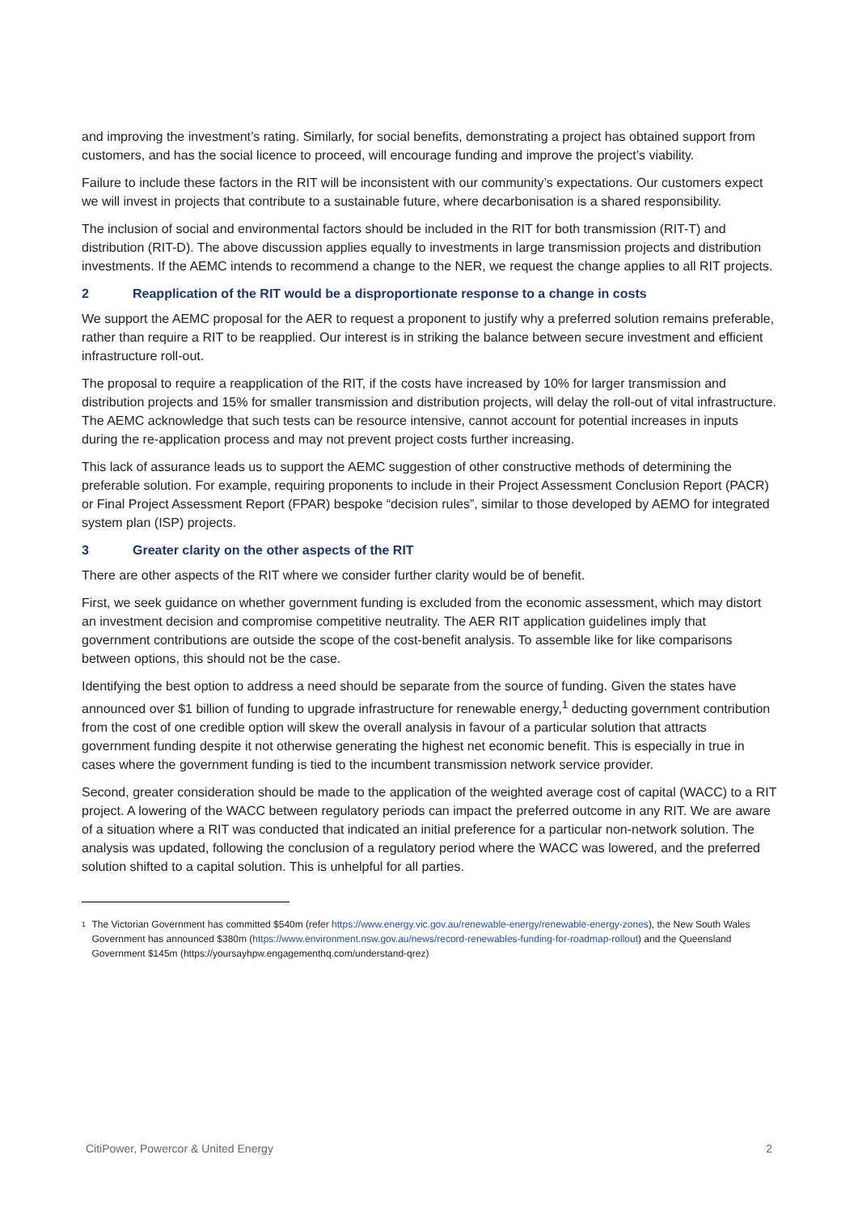and improving the investment’s rating. Similarly, for social benefits, demonstrating a project has obtained support from customers, and has the social licence to proceed, will encourage funding and improve the project’s viability.
Failure to include these factors in the RIT will be inconsistent with our community’s expectations. Our customers expect we will invest in projects that contribute to a sustainable future, where decarbonisation is a shared responsibility.
The inclusion of social and environmental factors should be included in the RIT for both transmission (RIT-T) and distribution (RIT-D). The above discussion applies equally to investments in large transmission projects and distribution investments. If the AEMC intends to recommend a change to the NER, we request the change applies to all RIT projects.
2 Reapplication of the RIT would be a disproportionate response to a change in costs
We support the AEMC proposal for the AER to request a proponent to justify why a preferred solution remains preferable, rather than require a RIT to be reapplied. Our interest is in striking the balance between secure investment and efficient infrastructure roll-out.
The proposal to require a reapplication of the RIT, if the costs have increased by 10% for larger transmission and distribution projects and 15% for smaller transmission and distribution projects, will delay the roll-out of vital infrastructure. The AEMC acknowledge that such tests can be resource intensive, cannot account for potential increases in inputs during the re-application process and may not prevent project costs further increasing.
This lack of assurance leads us to support the AEMC suggestion of other constructive methods of determining the preferable solution. For example, requiring proponents to include in their Project Assessment Conclusion Report (PACR) or Final Project Assessment Report (FPAR) bespoke “decision rules”, similar to those developed by AEMO for integrated system plan (ISP) projects.
3 Greater clarity on the other aspects of the RIT
There are other aspects of the RIT where we consider further clarity would be of benefit.
First, we seek guidance on whether government funding is excluded from the economic assessment, which may distort an investment decision and compromise competitive neutrality. The AER RIT application guidelines imply that government contributions are outside the scope of the cost-benefit analysis. To assemble like for like comparisons between options, this should not be the case.
Identifying the best option to address a need should be separate from the source of funding. Given the states have announced over $1 billion of funding to upgrade infrastructure for renewable energy,<sup>1</sup> deducting government contribution from the cost of one credible option will skew the overall analysis in favour of a particular solution that attracts government funding despite it not otherwise generating the highest net economic benefit. This is especially in true in cases where the government funding is tied to the incumbent transmission network service provider.
Second, greater consideration should be made to the application of the weighted average cost of capital (WACC) to a RIT project. A lowering of the WACC between regulatory periods can impact the preferred outcome in any RIT. We are aware of a situation where a RIT was conducted that indicated an initial preference for a particular non-network solution. The analysis was updated, following the conclusion of a regulatory period where the WACC was lowered, and the preferred solution shifted to a capital solution. This is unhelpful for all parties.
1
The Victorian Government has committed $540m (refer https://www.energy.vic.gov.au/renewable-energy/renewable-energy-zones), the New South Wales Government has announced $380m (https://www.environment.nsw.gov.au/news/record-renewables-funding-for-roadmap-rollout) and the Queensland Government $145m (https://yoursayhpw.engagementhq.com/understand-qrez)
CitiPower, Powercor & United Energy 2